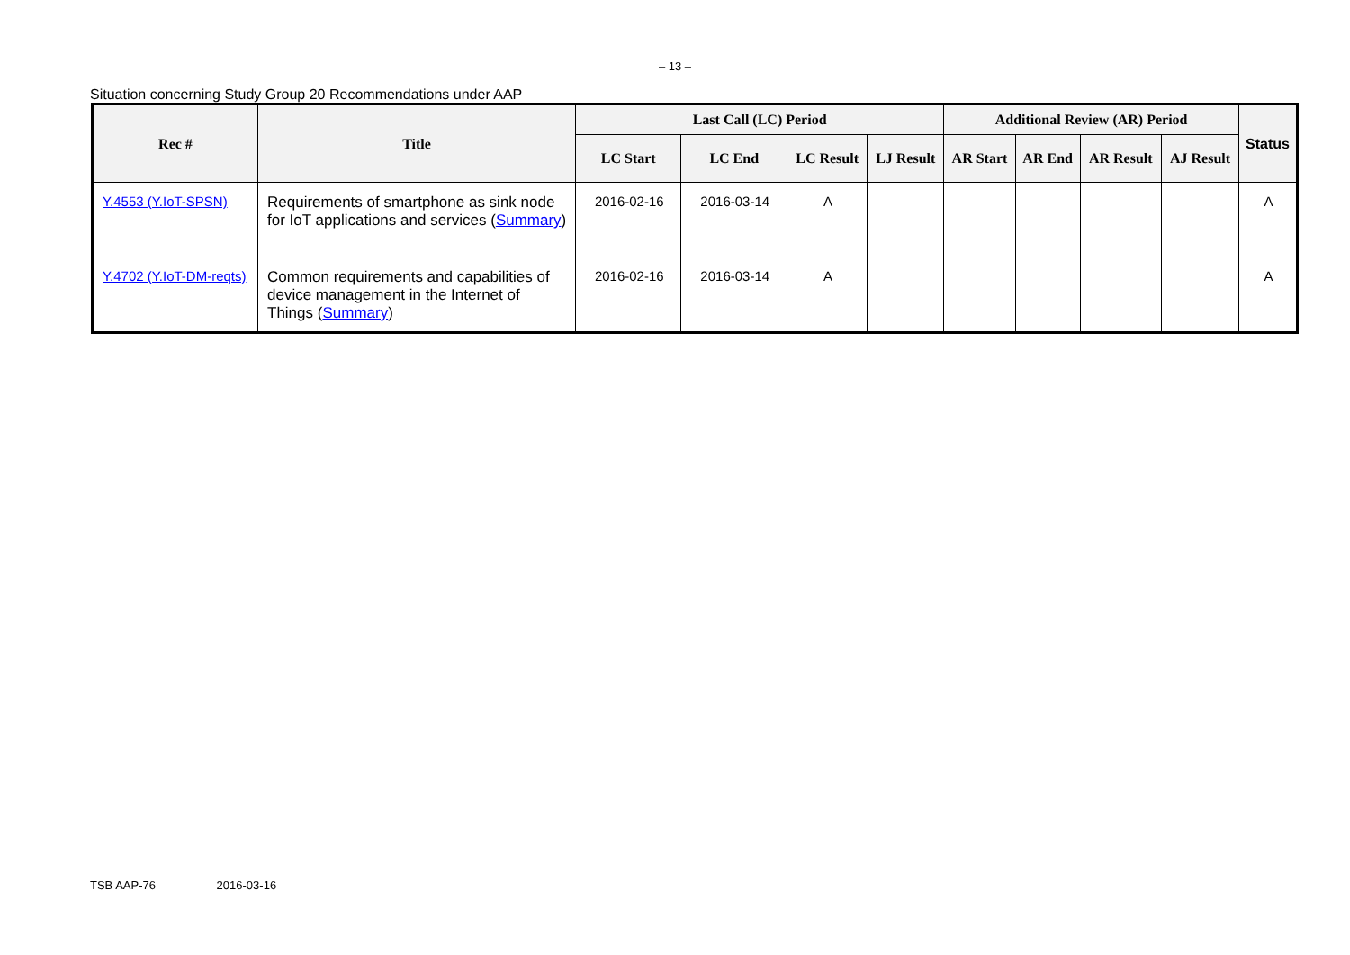– 13 –
Situation concerning Study Group 20 Recommendations under AAP
| Rec # | Title | Last Call (LC) Period | | | | Additional Review (AR) Period | | | | Status |
| --- | --- | --- | --- | --- | --- | --- | --- | --- | --- | --- |
| | | LC Start | LC End | LC Result | LJ Result | AR Start | AR End | AR Result | AJ Result | |
| Y.4553 (Y.IoT-SPSN) | Requirements of smartphone as sink node for IoT applications and services ( Summary ) | 2016-02-16 | 2016-03-14 | A | | | | | | A |
| Y.4702 (Y.IoT-DM-reqts) | Common requirements and capabilities of device management in the Internet of Things ( Summary ) | 2016-02-16 | 2016-03-14 | A | | | | | | A |
TSB AAP-76 2016-03-16